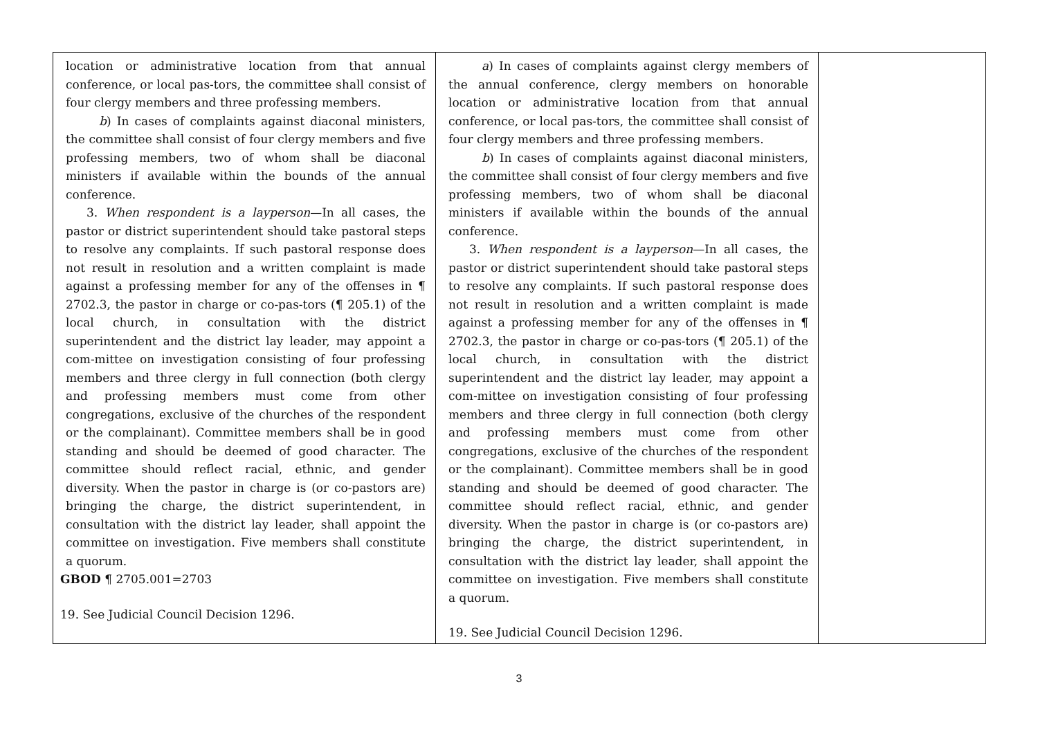| location or administrative location from that annual conference, or local pas-tors, the committee shall consist of four clergy members and three professing members. b ) In cases of complaints against diaconal ministers, the committee shall consist of four clergy members and five professing members, two of whom shall be diaconal ministers if available within the bounds of the annual conference. 3. When respondent is a layperson —In all cases, the pastor or district superintendent should take pastoral steps to resolve any complaints. If such pastoral response does not result in resolution and a written complaint is made against a professing member for any of the offenses in ¶ 2702.3, the pastor in charge or co-pas-tors (¶ 205.1) of the local church, in consultation with the district superintendent and the district lay leader, may appoint a com-mittee on investigation consisting of four professing members and three clergy in full connection (both clergy and professing members must come from other congregations, exclusive of the churches of the respondent or the complainant). Committee members shall be in good standing and should be deemed of good character. The committee should reflect racial, ethnic, and gender diversity. When the pastor in charge is (or co-pastors are) bringing the charge, the district superintendent, in consultation with the district lay leader, shall appoint the committee on investigation. Five members shall constitute a quorum. GBOD ¶ 2705.001=2703 19. See Judicial Council Decision 1296. | a ) In cases of complaints against clergy members of the annual conference, clergy members on honorable location or administrative location from that annual conference, or local pas-tors, the committee shall consist of four clergy members and three professing members. b ) In cases of complaints against diaconal ministers, the committee shall consist of four clergy members and five professing members, two of whom shall be diaconal ministers if available within the bounds of the annual conference. 3. When respondent is a layperson —In all cases, the pastor or district superintendent should take pastoral steps to resolve any complaints. If such pastoral response does not result in resolution and a written complaint is made against a professing member for any of the offenses in ¶ 2702.3, the pastor in charge or co-pas-tors (¶ 205.1) of the local church, in consultation with the district superintendent and the district lay leader, may appoint a com-mittee on investigation consisting of four professing members and three clergy in full connection (both clergy and professing members must come from other congregations, exclusive of the churches of the respondent or the complainant). Committee members shall be in good standing and should be deemed of good character. The committee should reflect racial, ethnic, and gender diversity. When the pastor in charge is (or co-pastors are) bringing the charge, the district superintendent, in consultation with the district lay leader, shall appoint the committee on investigation. Five members shall constitute a quorum. 19. See Judicial Council Decision 1296. | |
3